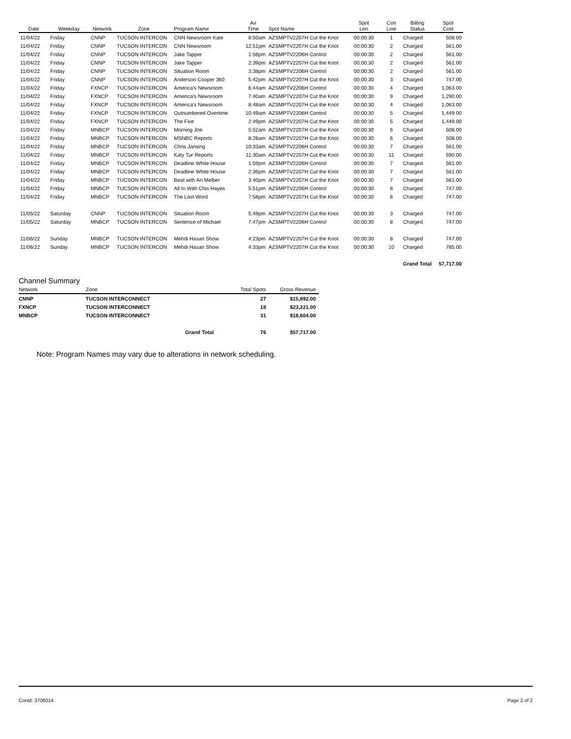| Date | Weekday | Network | Zone | Program Name | Air Time | Spot Name | Spot Len | Con Line | Billing Status | Spot Cost |
| --- | --- | --- | --- | --- | --- | --- | --- | --- | --- | --- |
| 11/04/22 | Friday | CNNP | TUCSON INTERCON | CNN Newsroom Kate | 8:50am | AZSMPTV2207H Cut the Knot | 00:00:30 | 1 | Charged | 508.00 |
| 11/04/22 | Friday | CNNP | TUCSON INTERCON | CNN Newsroom | 12:51pm | AZSMPTV2207H Cut the Knot | 00:00:30 | 2 | Charged | 561.00 |
| 11/04/22 | Friday | CNNP | TUCSON INTERCON | Jake Tapper | 1:56pm | AZSMPTV2206H Control | 00:00:30 | 2 | Charged | 561.00 |
| 11/04/22 | Friday | CNNP | TUCSON INTERCON | Jake Tapper | 2:39pm | AZSMPTV2207H Cut the Knot | 00:00:30 | 2 | Charged | 561.00 |
| 11/04/22 | Friday | CNNP | TUCSON INTERCON | Situation Room | 3:38pm | AZSMPTV2206H Control | 00:00:30 | 2 | Charged | 561.00 |
| 11/04/22 | Friday | CNNP | TUCSON INTERCON | Anderson Cooper 360 | 5:42pm | AZSMPTV2207H Cut the Knot | 00:00:30 | 3 | Charged | 747.00 |
| 11/04/22 | Friday | FXNCP | TUCSON INTERCON | America's Newsroom | 6:44am | AZSMPTV2206H Control | 00:00:30 | 4 | Charged | 1,063.00 |
| 11/04/22 | Friday | FXNCP | TUCSON INTERCON | America's Newsroom | 7:40am | AZSMPTV2207H Cut the Knot | 00:00:30 | 9 | Charged | 1,290.00 |
| 11/04/22 | Friday | FXNCP | TUCSON INTERCON | America's Newsroom | 8:48am | AZSMPTV2207H Cut the Knot | 00:00:30 | 4 | Charged | 1,063.00 |
| 11/04/22 | Friday | FXNCP | TUCSON INTERCON | Outnumbered Overtime | 10:49am | AZSMPTV2206H Control | 00:00:30 | 5 | Charged | 1,449.00 |
| 11/04/22 | Friday | FXNCP | TUCSON INTERCON | The Five | 2:49pm | AZSMPTV2207H Cut the Knot | 00:00:30 | 5 | Charged | 1,449.00 |
| 11/04/22 | Friday | MNBCP | TUCSON INTERCON | Morning Joe | 5:52am | AZSMPTV2207H Cut the Knot | 00:00:30 | 6 | Charged | 508.00 |
| 11/04/22 | Friday | MNBCP | TUCSON INTERCON | MSNBC Reports | 8:28am | AZSMPTV2207H Cut the Knot | 00:00:30 | 6 | Charged | 508.00 |
| 11/04/22 | Friday | MNBCP | TUCSON INTERCON | Chris Jansing | 10:33am | AZSMPTV2206H Control | 00:00:30 | 7 | Charged | 561.00 |
| 11/04/22 | Friday | MNBCP | TUCSON INTERCON | Katy Tur Reports | 11:30am | AZSMPTV2207H Cut the Knot | 00:00:30 | 11 | Charged | 590.00 |
| 11/04/22 | Friday | MNBCP | TUCSON INTERCON | Deadline White House | 1:59pm | AZSMPTV2206H Control | 00:00:30 | 7 | Charged | 561.00 |
| 11/04/22 | Friday | MNBCP | TUCSON INTERCON | Deadline White House | 2:36pm | AZSMPTV2207H Cut the Knot | 00:00:30 | 7 | Charged | 561.00 |
| 11/04/22 | Friday | MNBCP | TUCSON INTERCON | Beat with Ari Melber | 3:40pm | AZSMPTV2207H Cut the Knot | 00:00:30 | 7 | Charged | 561.00 |
| 11/04/22 | Friday | MNBCP | TUCSON INTERCON | All In With Chis Hayes | 5:51pm | AZSMPTV2206H Control | 00:00:30 | 8 | Charged | 747.00 |
| 11/04/22 | Friday | MNBCP | TUCSON INTERCON | The Last Word | 7:58pm | AZSMPTV2207H Cut the Knot | 00:00:30 | 8 | Charged | 747.00 |
| 11/05/22 | Saturday | CNNP | TUCSON INTERCON | Situation Room | 5:49pm | AZSMPTV2207H Cut the Knot | 00:00:30 | 3 | Charged | 747.00 |
| 11/05/22 | Saturday | MNBCP | TUCSON INTERCON | Sentence of Michael | 7:47pm | AZSMPTV2206H Control | 00:00:30 | 8 | Charged | 747.00 |
| 11/06/22 | Sunday | MNBCP | TUCSON INTERCON | Mehdi Hasan Show | 4:23pm | AZSMPTV2207H Cut the Knot | 00:00:30 | 8 | Charged | 747.00 |
| 11/06/22 | Sunday | MNBCP | TUCSON INTERCON | Mehdi Hasan Show | 4:33pm | AZSMPTV2207H Cut the Knot | 00:00:30 | 10 | Charged | 785.00 |
| | | | | | | | | | Grand Total | 57,717.00 |
Channel Summary
| Network | Zone | Total Spots | Gross Revenue |
| --- | --- | --- | --- |
| CNNP | TUCSON INTERCONNECT | 27 | $15,892.00 |
| FXNCP | TUCSON INTERCONNECT | 18 | $23,221.00 |
| MNBCP | TUCSON INTERCONNECT | 31 | $18,604.00 |
| | Grand Total | 76 | $57,717.00 |
Note: Program Names may vary due to alterations in network scheduling.
Conid: 3706014 Page 2 of 2